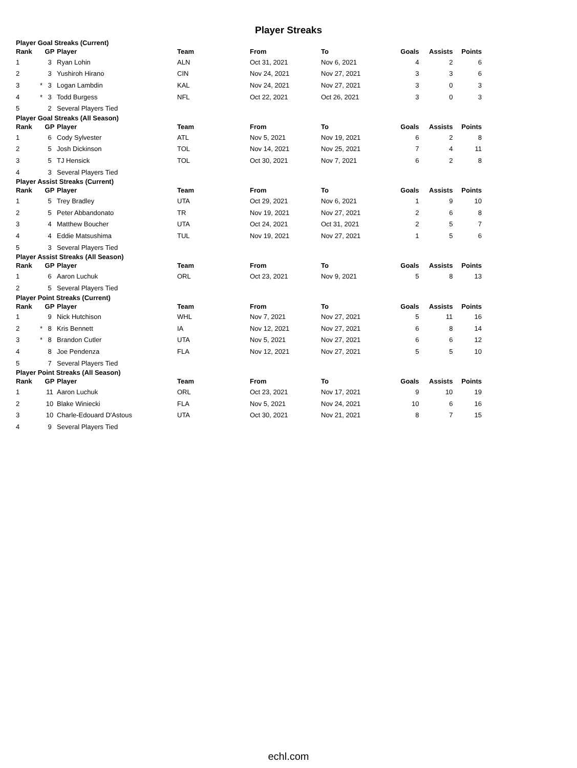Player Streaks
Player Goal Streaks (Current)
| Rank | | GP | Player | Team | From | To | Goals | Assists | Points |
| --- | --- | --- | --- | --- | --- | --- | --- | --- | --- |
| 1 | | 3 | Ryan Lohin | ALN | Oct 31, 2021 | Nov 6, 2021 | 4 | 2 | 6 |
| 2 | | 3 | Yushiroh Hirano | CIN | Nov 24, 2021 | Nov 27, 2021 | 3 | 3 | 6 |
| 3 | * | 3 | Logan Lambdin | KAL | Nov 24, 2021 | Nov 27, 2021 | 3 | 0 | 3 |
| 4 | * | 3 | Todd Burgess | NFL | Oct 22, 2021 | Oct 26, 2021 | 3 | 0 | 3 |
| 5 | | 2 | Several Players Tied | | | | | | |
Player Goal Streaks (All Season)
| Rank | | GP | Player | Team | From | To | Goals | Assists | Points |
| --- | --- | --- | --- | --- | --- | --- | --- | --- | --- |
| 1 | | 6 | Cody Sylvester | ATL | Nov 5, 2021 | Nov 19, 2021 | 6 | 2 | 8 |
| 2 | | 5 | Josh Dickinson | TOL | Nov 14, 2021 | Nov 25, 2021 | 7 | 4 | 11 |
| 3 | | 5 | TJ Hensick | TOL | Oct 30, 2021 | Nov 7, 2021 | 6 | 2 | 8 |
| 4 | | 3 | Several Players Tied | | | | | | |
Player Assist Streaks (Current)
| Rank | | GP | Player | Team | From | To | Goals | Assists | Points |
| --- | --- | --- | --- | --- | --- | --- | --- | --- | --- |
| 1 | | 5 | Trey Bradley | UTA | Oct 29, 2021 | Nov 6, 2021 | 1 | 9 | 10 |
| 2 | | 5 | Peter Abbandonato | TR | Nov 19, 2021 | Nov 27, 2021 | 2 | 6 | 8 |
| 3 | | 4 | Matthew Boucher | UTA | Oct 24, 2021 | Oct 31, 2021 | 2 | 5 | 7 |
| 4 | | 4 | Eddie Matsushima | TUL | Nov 19, 2021 | Nov 27, 2021 | 1 | 5 | 6 |
| 5 | | 3 | Several Players Tied | | | | | | |
Player Assist Streaks (All Season)
| Rank | | GP | Player | Team | From | To | Goals | Assists | Points |
| --- | --- | --- | --- | --- | --- | --- | --- | --- | --- |
| 1 | | 6 | Aaron Luchuk | ORL | Oct 23, 2021 | Nov 9, 2021 | 5 | 8 | 13 |
| 2 | | 5 | Several Players Tied | | | | | | |
Player Point Streaks (Current)
| Rank | | GP | Player | Team | From | To | Goals | Assists | Points |
| --- | --- | --- | --- | --- | --- | --- | --- | --- | --- |
| 1 | | 9 | Nick Hutchison | WHL | Nov 7, 2021 | Nov 27, 2021 | 5 | 11 | 16 |
| 2 | * | 8 | Kris Bennett | IA | Nov 12, 2021 | Nov 27, 2021 | 6 | 8 | 14 |
| 3 | * | 8 | Brandon Cutler | UTA | Nov 5, 2021 | Nov 27, 2021 | 6 | 6 | 12 |
| 4 | | 8 | Joe Pendenza | FLA | Nov 12, 2021 | Nov 27, 2021 | 5 | 5 | 10 |
| 5 | | 7 | Several Players Tied | | | | | | |
Player Point Streaks (All Season)
| Rank | | GP | Player | Team | From | To | Goals | Assists | Points |
| --- | --- | --- | --- | --- | --- | --- | --- | --- | --- |
| 1 | | 11 | Aaron Luchuk | ORL | Oct 23, 2021 | Nov 17, 2021 | 9 | 10 | 19 |
| 2 | | 10 | Blake Winiecki | FLA | Nov 5, 2021 | Nov 24, 2021 | 10 | 6 | 16 |
| 3 | | 10 | Charle-Edouard D'Astous | UTA | Oct 30, 2021 | Nov 21, 2021 | 8 | 7 | 15 |
| 4 | | 9 | Several Players Tied | | | | | | |
echl.com